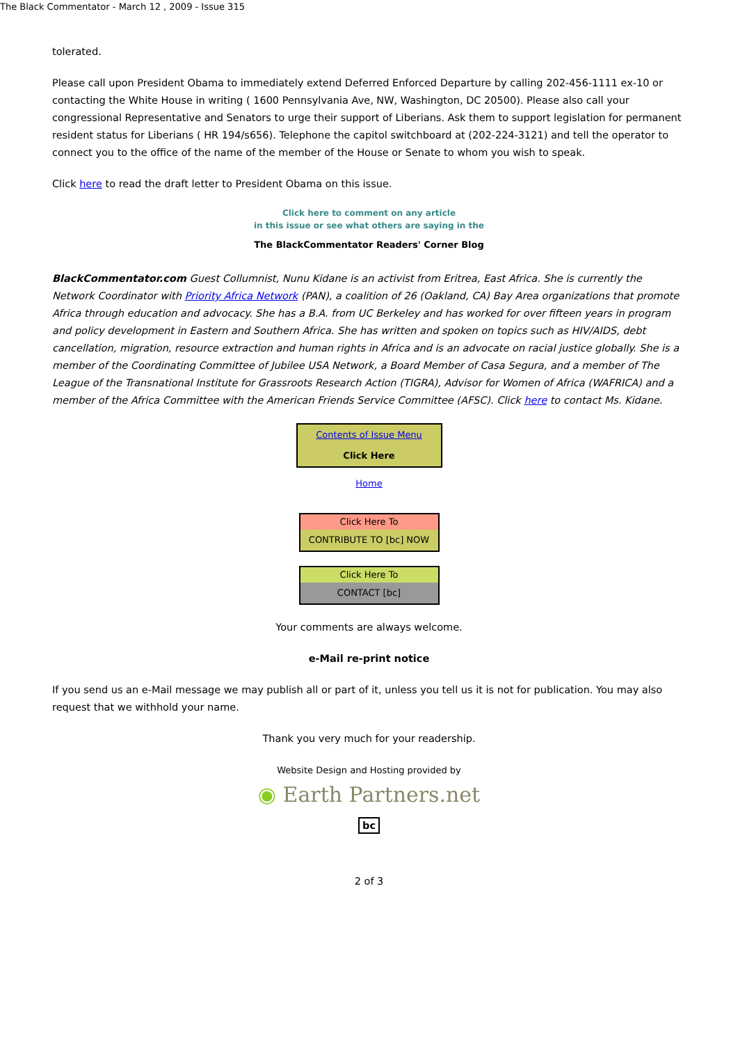The Black Commentator - March 12 , 2009 - Issue 315
tolerated.
Please call upon President Obama to immediately extend Deferred Enforced Departure by calling 202-456-1111 ex-10 or contacting the White House in writing ( 1600 Pennsylvania Ave, NW, Washington, DC 20500). Please also call your congressional Representative and Senators to urge their support of Liberians. Ask them to support legislation for permanent resident status for Liberians ( HR 194/s656). Telephone the capitol switchboard at (202-224-3121) and tell the operator to connect you to the office of the name of the member of the House or Senate to whom you wish to speak.
Click here to read the draft letter to President Obama on this issue.
Click here to comment on any article
in this issue or see what others are saying in the
The BlackCommentator Readers' Corner Blog
BlackCommentator.com Guest Collumnist, Nunu Kidane is an activist from Eritrea, East Africa. She is currently the Network Coordinator with Priority Africa Network (PAN), a coalition of 26 (Oakland, CA) Bay Area organizations that promote Africa through education and advocacy. She has a B.A. from UC Berkeley and has worked for over fifteen years in program and policy development in Eastern and Southern Africa. She has written and spoken on topics such as HIV/AIDS, debt cancellation, migration, resource extraction and human rights in Africa and is an advocate on racial justice globally. She is a member of the Coordinating Committee of Jubilee USA Network, a Board Member of Casa Segura, and a member of The League of the Transnational Institute for Grassroots Research Action (TIGRA), Advisor for Women of Africa (WAFRICA) and a member of the Africa Committee with the American Friends Service Committee (AFSC). Click here to contact Ms. Kidane.
Contents of Issue Menu
Click Here
Home
Click Here To
CONTRIBUTE TO [bc] NOW
Click Here To
CONTACT [bc]
Your comments are always welcome.
e-Mail re-print notice
If you send us an e-Mail message we may publish all or part of it, unless you tell us it is not for publication. You may also request that we withhold your name.
Thank you very much for your readership.
Website Design and Hosting provided by
◉ Earth Partners.net
bc
2 of 3